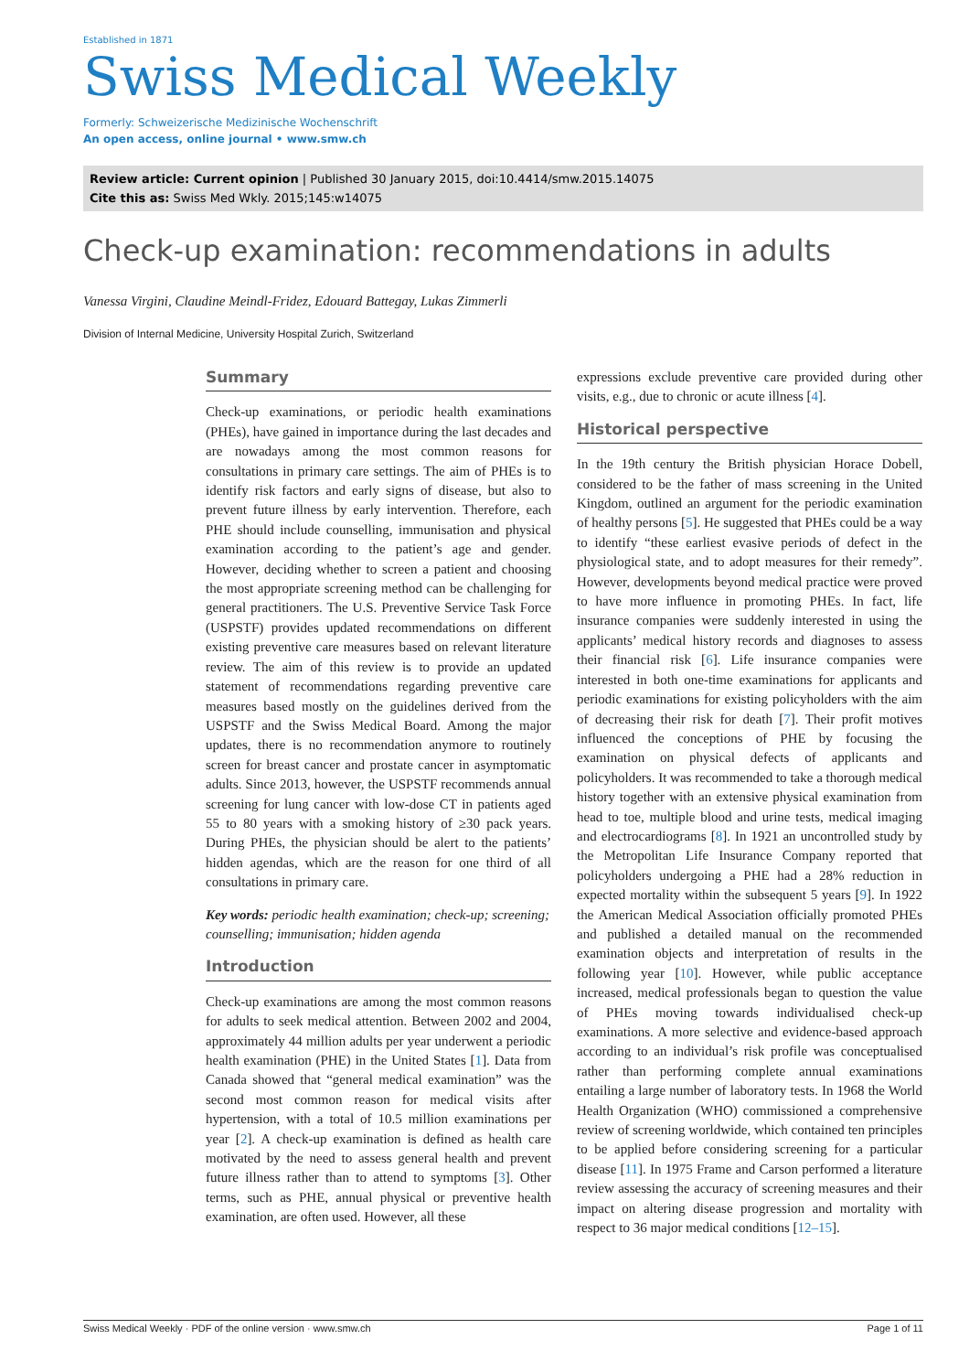Established in 1871
Swiss Medical Weekly
Formerly: Schweizerische Medizinische Wochenschrift
An open access, online journal • www.smw.ch
Review article: Current opinion | Published 30 January 2015, doi:10.4414/smw.2015.14075
Cite this as: Swiss Med Wkly. 2015;145:w14075
Check-up examination: recommendations in adults
Vanessa Virgini, Claudine Meindl-Fridez, Edouard Battegay, Lukas Zimmerli
Division of Internal Medicine, University Hospital Zurich, Switzerland
Summary
Check-up examinations, or periodic health examinations (PHEs), have gained in importance during the last decades and are nowadays among the most common reasons for consultations in primary care settings. The aim of PHEs is to identify risk factors and early signs of disease, but also to prevent future illness by early intervention. Therefore, each PHE should include counselling, immunisation and physical examination according to the patient’s age and gender. However, deciding whether to screen a patient and choosing the most appropriate screening method can be challenging for general practitioners. The U.S. Preventive Service Task Force (USPSTF) provides updated recommendations on different existing preventive care measures based on relevant literature review. The aim of this review is to provide an updated statement of recommendations regarding preventive care measures based mostly on the guidelines derived from the USPSTF and the Swiss Medical Board. Among the major updates, there is no recommendation anymore to routinely screen for breast cancer and prostate cancer in asymptomatic adults. Since 2013, however, the USPSTF recommends annual screening for lung cancer with low-dose CT in patients aged 55 to 80 years with a smoking history of ≥30 pack years. During PHEs, the physician should be alert to the patients’ hidden agendas, which are the reason for one third of all consultations in primary care.
Key words: periodic health examination; check-up; screening; counselling; immunisation; hidden agenda
Introduction
Check-up examinations are among the most common reasons for adults to seek medical attention. Between 2002 and 2004, approximately 44 million adults per year underwent a periodic health examination (PHE) in the United States [1]. Data from Canada showed that “general medical examination” was the second most common reason for medical visits after hypertension, with a total of 10.5 million examinations per year [2]. A check-up examination is defined as health care motivated by the need to assess general health and prevent future illness rather than to attend to symptoms [3]. Other terms, such as PHE, annual physical or preventive health examination, are often used. However, all these
expressions exclude preventive care provided during other visits, e.g., due to chronic or acute illness [4].
Historical perspective
In the 19th century the British physician Horace Dobell, considered to be the father of mass screening in the United Kingdom, outlined an argument for the periodic examination of healthy persons [5]. He suggested that PHEs could be a way to identify “these earliest evasive periods of defect in the physiological state, and to adopt measures for their remedy”. However, developments beyond medical practice were proved to have more influence in promoting PHEs. In fact, life insurance companies were suddenly interested in using the applicants’ medical history records and diagnoses to assess their financial risk [6]. Life insurance companies were interested in both one-time examinations for applicants and periodic examinations for existing policyholders with the aim of decreasing their risk for death [7]. Their profit motives influenced the conceptions of PHE by focusing the examination on physical defects of applicants and policyholders. It was recommended to take a thorough medical history together with an extensive physical examination from head to toe, multiple blood and urine tests, medical imaging and electrocardiograms [8]. In 1921 an uncontrolled study by the Metropolitan Life Insurance Company reported that policyholders undergoing a PHE had a 28% reduction in expected mortality within the subsequent 5 years [9]. In 1922 the American Medical Association officially promoted PHEs and published a detailed manual on the recommended examination objects and interpretation of results in the following year [10]. However, while public acceptance increased, medical professionals began to question the value of PHEs moving towards individualised check-up examinations. A more selective and evidence-based approach according to an individual’s risk profile was conceptualised rather than performing complete annual examinations entailing a large number of laboratory tests. In 1968 the World Health Organization (WHO) commissioned a comprehensive review of screening worldwide, which contained ten principles to be applied before considering screening for a particular disease [11]. In 1975 Frame and Carson performed a literature review assessing the accuracy of screening measures and their impact on altering disease progression and mortality with respect to 36 major medical conditions [12–15].
Swiss Medical Weekly · PDF of the online version · www.smw.ch Page 1 of 11